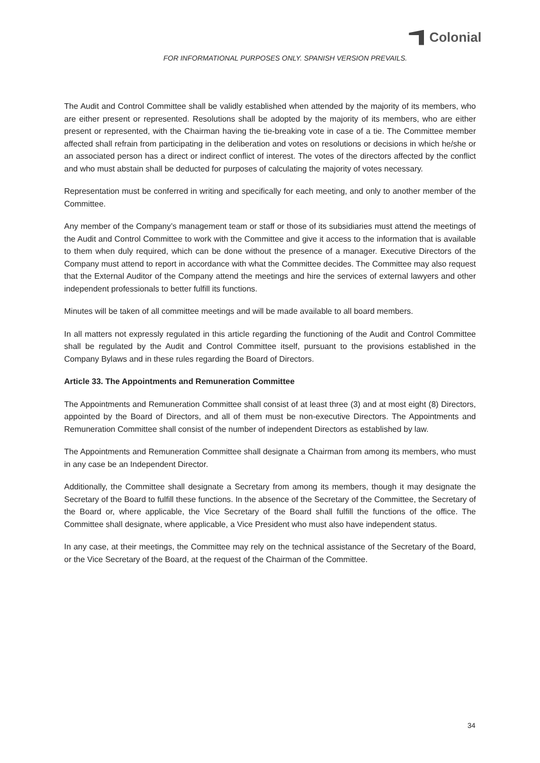Colonial
FOR INFORMATIONAL PURPOSES ONLY. SPANISH VERSION PREVAILS.
The Audit and Control Committee shall be validly established when attended by the majority of its members, who are either present or represented. Resolutions shall be adopted by the majority of its members, who are either present or represented, with the Chairman having the tie-breaking vote in case of a tie. The Committee member affected shall refrain from participating in the deliberation and votes on resolutions or decisions in which he/she or an associated person has a direct or indirect conflict of interest. The votes of the directors affected by the conflict and who must abstain shall be deducted for purposes of calculating the majority of votes necessary.
Representation must be conferred in writing and specifically for each meeting, and only to another member of the Committee.
Any member of the Company’s management team or staff or those of its subsidiaries must attend the meetings of the Audit and Control Committee to work with the Committee and give it access to the information that is available to them when duly required, which can be done without the presence of a manager. Executive Directors of the Company must attend to report in accordance with what the Committee decides. The Committee may also request that the External Auditor of the Company attend the meetings and hire the services of external lawyers and other independent professionals to better fulfill its functions.
Minutes will be taken of all committee meetings and will be made available to all board members.
In all matters not expressly regulated in this article regarding the functioning of the Audit and Control Committee shall be regulated by the Audit and Control Committee itself, pursuant to the provisions established in the Company Bylaws and in these rules regarding the Board of Directors.
Article 33. The Appointments and Remuneration Committee
The Appointments and Remuneration Committee shall consist of at least three (3) and at most eight (8) Directors, appointed by the Board of Directors, and all of them must be non-executive Directors. The Appointments and Remuneration Committee shall consist of the number of independent Directors as established by law.
The Appointments and Remuneration Committee shall designate a Chairman from among its members, who must in any case be an Independent Director.
Additionally, the Committee shall designate a Secretary from among its members, though it may designate the Secretary of the Board to fulfill these functions. In the absence of the Secretary of the Committee, the Secretary of the Board or, where applicable, the Vice Secretary of the Board shall fulfill the functions of the office. The Committee shall designate, where applicable, a Vice President who must also have independent status.
In any case, at their meetings, the Committee may rely on the technical assistance of the Secretary of the Board, or the Vice Secretary of the Board, at the request of the Chairman of the Committee.
34